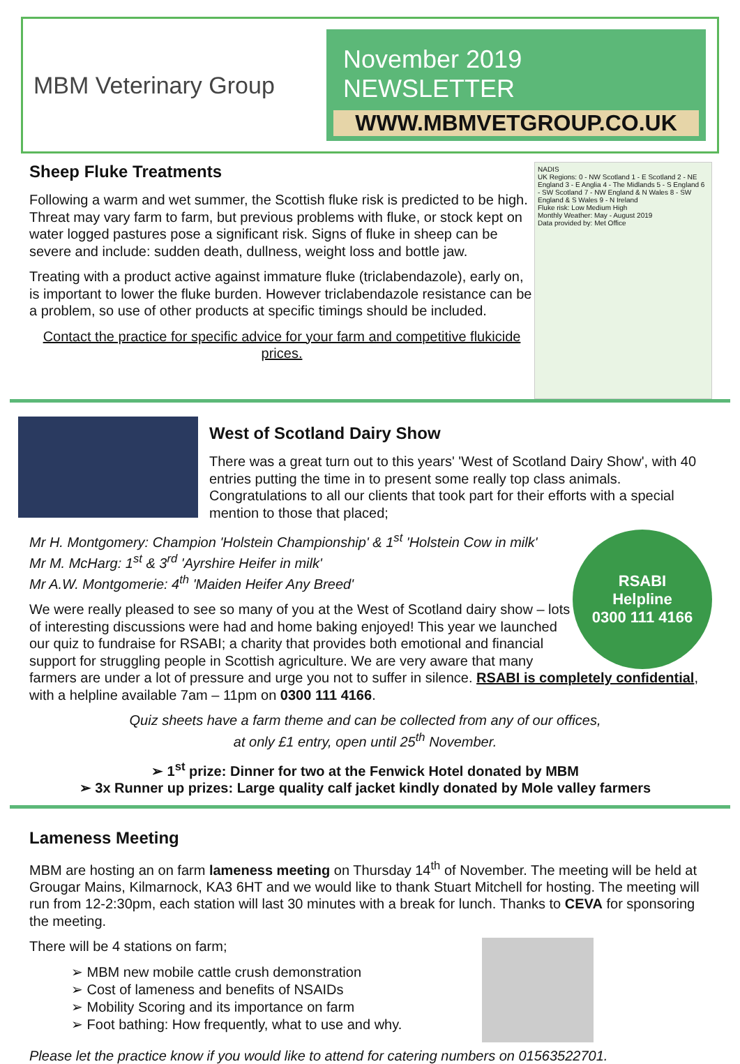MBM Veterinary Group
November 2019 NEWSLETTER
WWW.MBMVETGROUP.CO.UK
NADIS
UK Regions: 0 - NW Scotland 1 - E Scotland 2 - NE England 3 - E Anglia 4 - The Midlands 5 - S England 6 - SW Scotland 7 - NW England & N Wales 8 - SW England & S Wales 9 - N Ireland
Fluke risk: Low Medium High
Monthly Weather: May - August 2019
Data provided by: Met Office
Sheep Fluke Treatments
Following a warm and wet summer, the Scottish fluke risk is predicted to be high. Threat may vary farm to farm, but previous problems with fluke, or stock kept on water logged pastures pose a significant risk. Signs of fluke in sheep can be severe and include: sudden death, dullness, weight loss and bottle jaw.
Treating with a product active against immature fluke (triclabendazole), early on, is important to lower the fluke burden. However triclabendazole resistance can be a problem, so use of other products at specific timings should be included.
Contact the practice for specific advice for your farm and competitive flukicide prices.
West of Scotland Dairy Show
There was a great turn out to this years' 'West of Scotland Dairy Show', with 40 entries putting the time in to present some really top class animals. Congratulations to all our clients that took part for their efforts with a special mention to those that placed;
RSABI
Helpline
0300 111 4166
Mr H. Montgomery: Champion 'Holstein Championship' & 1<sup>st</sup> 'Holstein Cow in milk'
Mr M. McHarg: 1<sup>st</sup> & 3<sup>rd</sup> 'Ayrshire Heifer in milk'
Mr A.W. Montgomerie: 4<sup>th</sup> 'Maiden Heifer Any Breed'
We were really pleased to see so many of you at the West of Scotland dairy show – lots of interesting discussions were had and home baking enjoyed! This year we launched our quiz to fundraise for RSABI; a charity that provides both emotional and financial support for struggling people in Scottish agriculture. We are very aware that many farmers are under a lot of pressure and urge you not to suffer in silence. RSABI is completely confidential, with a helpline available 7am – 11pm on 0300 111 4166.
Quiz sheets have a farm theme and can be collected from any of our offices,
at only £1 entry, open until 25<sup>th</sup> November.
➢ 1<sup>st</sup> prize: Dinner for two at the Fenwick Hotel donated by MBM
➢ 3x Runner up prizes: Large quality calf jacket kindly donated by Mole valley farmers
Lameness Meeting
MBM are hosting an on farm lameness meeting on Thursday 14<sup>th</sup> of November. The meeting will be held at Grougar Mains, Kilmarnock, KA3 6HT and we would like to thank Stuart Mitchell for hosting. The meeting will run from 12-2:30pm, each station will last 30 minutes with a break for lunch. Thanks to CEVA for sponsoring the meeting.
There will be 4 stations on farm;
➢ MBM new mobile cattle crush demonstration
➢ Cost of lameness and benefits of NSAIDs
➢ Mobility Scoring and its importance on farm
➢ Foot bathing: How frequently, what to use and why.
Please let the practice know if you would like to attend for catering numbers on 01563522701.